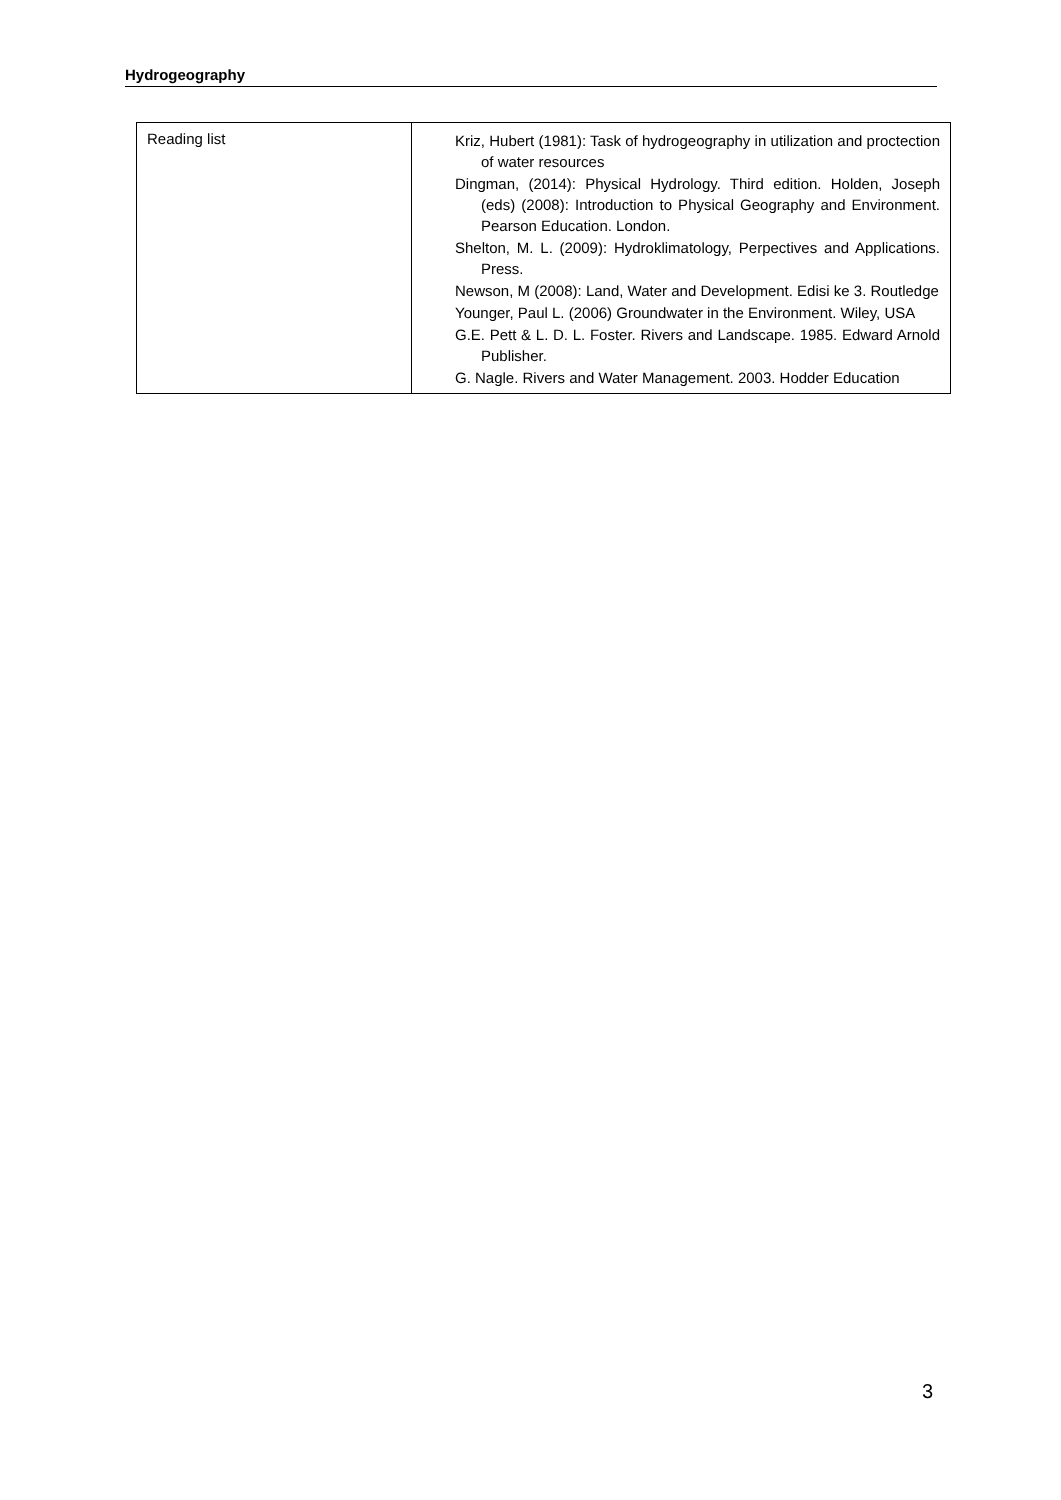Hydrogeography
| Reading list | Kriz, Hubert (1981): Task of hydrogeography in utilization and proctection of water resources Dingman, (2014): Physical Hydrology. Third edition. Holden, Joseph (eds) (2008): Introduction to Physical Geography and Environment. Pearson Education. London. Shelton, M. L. (2009): Hydroklimatology, Perpectives and Applications. Press. Newson, M (2008): Land, Water and Development. Edisi ke 3. Routledge Younger, Paul L. (2006) Groundwater in the Environment. Wiley, USA G.E. Pett & L. D. L. Foster. Rivers and Landscape. 1985. Edward Arnold Publisher. G. Nagle. Rivers and Water Management. 2003. Hodder Education |
3